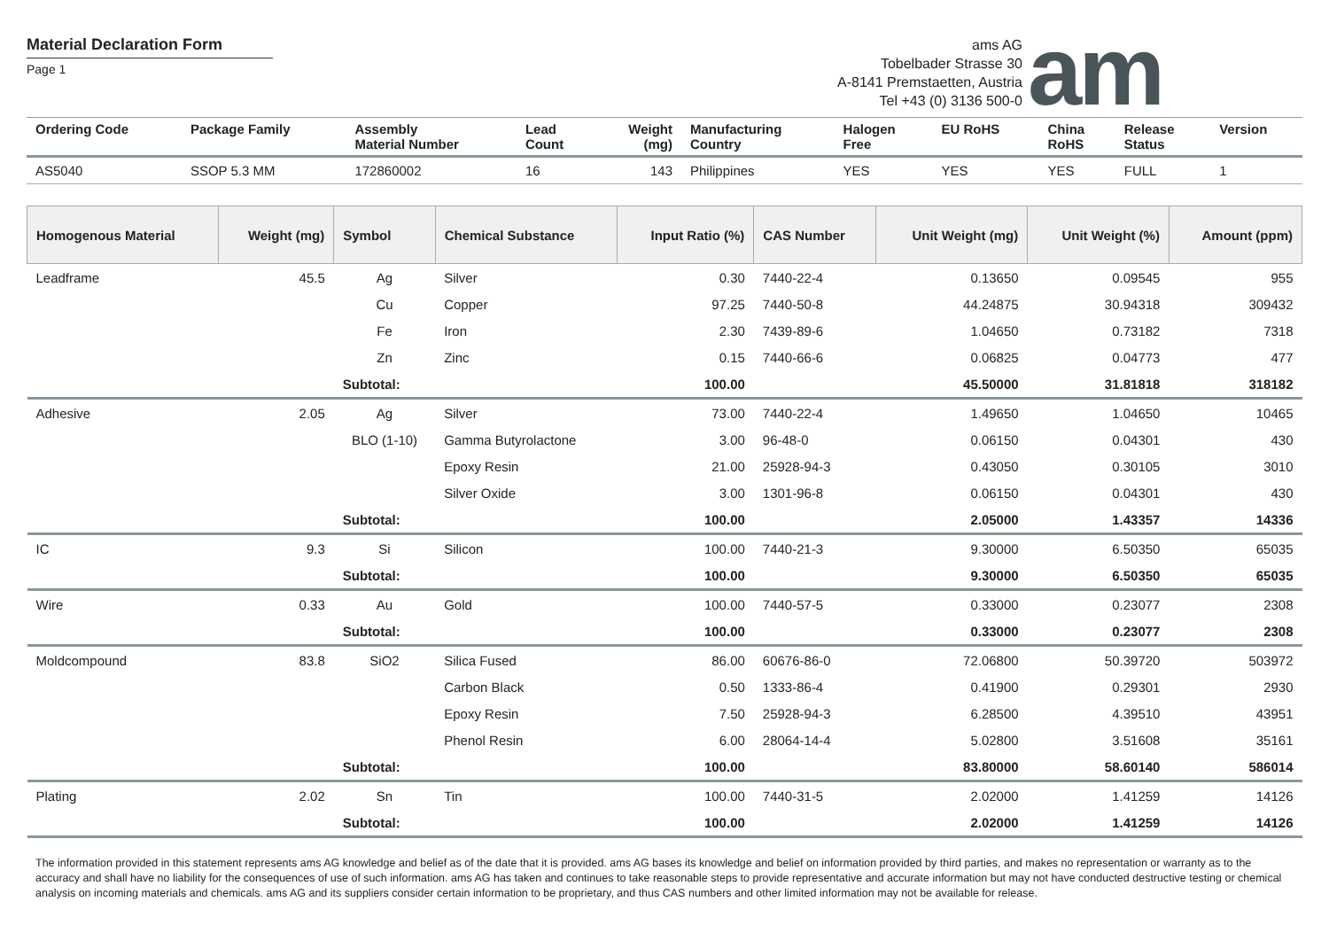Material Declaration Form
Page 1
ams AG
Tobelbader Strasse 30
A-8141 Premstaetten, Austria
Tel +43 (0) 3136 500-0
am
| Ordering Code | Package Family | Assembly Material Number | Lead Count | Weight (mg) | Manufacturing Country | Halogen Free | EU RoHS | China RoHS | Release Status | Version |
| --- | --- | --- | --- | --- | --- | --- | --- | --- | --- | --- |
| AS5040 | SSOP 5.3 MM | 172860002 | 16 | 143 | Philippines | YES | YES | YES | FULL | 1 |
| Homogenous Material | Weight (mg) | Symbol | Chemical Substance | Input Ratio (%) | CAS Number | Unit Weight (mg) | Unit Weight (%) | Amount (ppm) |
| --- | --- | --- | --- | --- | --- | --- | --- | --- |
| Leadframe | 45.5 | Ag | Silver | 0.30 | 7440-22-4 | 0.13650 | 0.09545 | 955 |
| | | Cu | Copper | 97.25 | 7440-50-8 | 44.24875 | 30.94318 | 309432 |
| | | Fe | Iron | 2.30 | 7439-89-6 | 1.04650 | 0.73182 | 7318 |
| | | Zn | Zinc | 0.15 | 7440-66-6 | 0.06825 | 0.04773 | 477 |
| | | Subtotal: | | 100.00 | | 45.50000 | 31.81818 | 318182 |
| Adhesive | 2.05 | Ag | Silver | 73.00 | 7440-22-4 | 1.49650 | 1.04650 | 10465 |
| | | BLO (1-10) | Gamma Butyrolactone | 3.00 | 96-48-0 | 0.06150 | 0.04301 | 430 |
| | | | Epoxy Resin | 21.00 | 25928-94-3 | 0.43050 | 0.30105 | 3010 |
| | | | Silver Oxide | 3.00 | 1301-96-8 | 0.06150 | 0.04301 | 430 |
| | | Subtotal: | | 100.00 | | 2.05000 | 1.43357 | 14336 |
| IC | 9.3 | Si | Silicon | 100.00 | 7440-21-3 | 9.30000 | 6.50350 | 65035 |
| | | Subtotal: | | 100.00 | | 9.30000 | 6.50350 | 65035 |
| Wire | 0.33 | Au | Gold | 100.00 | 7440-57-5 | 0.33000 | 0.23077 | 2308 |
| | | Subtotal: | | 100.00 | | 0.33000 | 0.23077 | 2308 |
| Moldcompound | 83.8 | SiO2 | Silica Fused | 86.00 | 60676-86-0 | 72.06800 | 50.39720 | 503972 |
| | | | Carbon Black | 0.50 | 1333-86-4 | 0.41900 | 0.29301 | 2930 |
| | | | Epoxy Resin | 7.50 | 25928-94-3 | 6.28500 | 4.39510 | 43951 |
| | | | Phenol Resin | 6.00 | 28064-14-4 | 5.02800 | 3.51608 | 35161 |
| | | Subtotal: | | 100.00 | | 83.80000 | 58.60140 | 586014 |
| Plating | 2.02 | Sn | Tin | 100.00 | 7440-31-5 | 2.02000 | 1.41259 | 14126 |
| | | Subtotal: | | 100.00 | | 2.02000 | 1.41259 | 14126 |
The information provided in this statement represents ams AG knowledge and belief as of the date that it is provided. ams AG bases its knowledge and belief on information provided by third parties, and makes no representation or warranty as to the accuracy and shall have no liability for the consequences of use of such information. ams AG has taken and continues to take reasonable steps to provide representative and accurate information but may not have conducted destructive testing or chemical analysis on incoming materials and chemicals. ams AG and its suppliers consider certain information to be proprietary, and thus CAS numbers and other limited information may not be available for release.